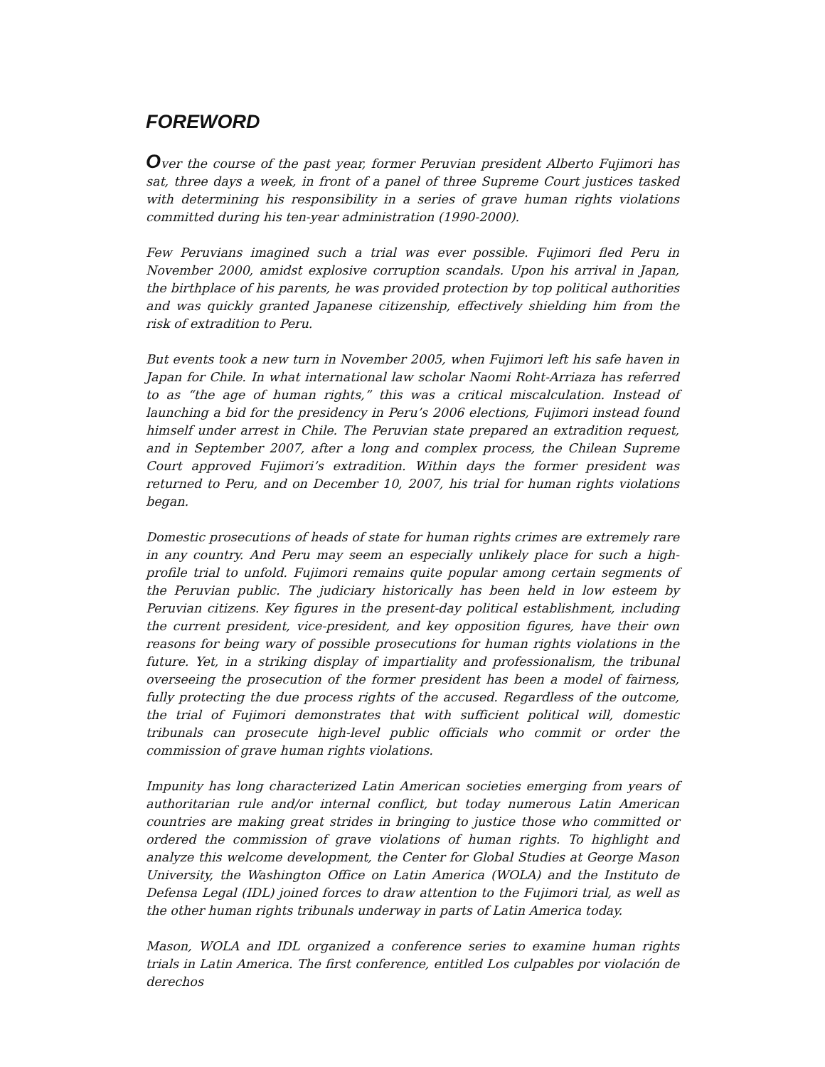FOREWORD
Over the course of the past year, former Peruvian president Alberto Fujimori has sat, three days a week, in front of a panel of three Supreme Court justices tasked with determining his responsibility in a series of grave human rights violations committed during his ten-year administration (1990-2000).
Few Peruvians imagined such a trial was ever possible. Fujimori fled Peru in November 2000, amidst explosive corruption scandals. Upon his arrival in Japan, the birthplace of his parents, he was provided protection by top political authorities and was quickly granted Japanese citizenship, effectively shielding him from the risk of extradition to Peru.
But events took a new turn in November 2005, when Fujimori left his safe haven in Japan for Chile. In what international law scholar Naomi Roht-Arriaza has referred to as “the age of human rights,” this was a critical miscalculation. Instead of launching a bid for the presidency in Peru’s 2006 elections, Fujimori instead found himself under arrest in Chile. The Peruvian state prepared an extradition request, and in September 2007, after a long and complex process, the Chilean Supreme Court approved Fujimori’s extradition. Within days the former president was returned to Peru, and on December 10, 2007, his trial for human rights violations began.
Domestic prosecutions of heads of state for human rights crimes are extremely rare in any country. And Peru may seem an especially unlikely place for such a high-profile trial to unfold. Fujimori remains quite popular among certain segments of the Peruvian public. The judiciary historically has been held in low esteem by Peruvian citizens. Key figures in the present-day political establishment, including the current president, vice-president, and key opposition figures, have their own reasons for being wary of possible prosecutions for human rights violations in the future. Yet, in a striking display of impartiality and professionalism, the tribunal overseeing the prosecution of the former president has been a model of fairness, fully protecting the due process rights of the accused. Regardless of the outcome, the trial of Fujimori demonstrates that with sufficient political will, domestic tribunals can prosecute high-level public officials who commit or order the commission of grave human rights violations.
Impunity has long characterized Latin American societies emerging from years of authoritarian rule and/or internal conflict, but today numerous Latin American countries are making great strides in bringing to justice those who committed or ordered the commission of grave violations of human rights. To highlight and analyze this welcome development, the Center for Global Studies at George Mason University, the Washington Office on Latin America (WOLA) and the Instituto de Defensa Legal (IDL) joined forces to draw attention to the Fujimori trial, as well as the other human rights tribunals underway in parts of Latin America today.
Mason, WOLA and IDL organized a conference series to examine human rights trials in Latin America. The first conference, entitled Los culpables por violación de derechos